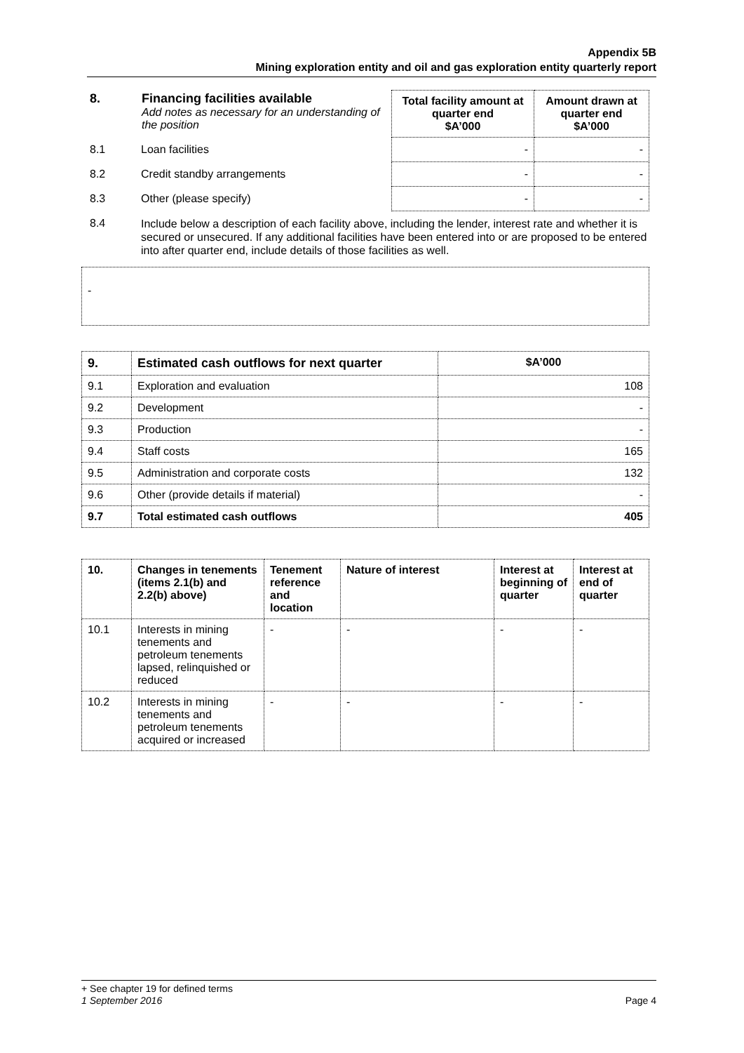Appendix 5B
Mining exploration entity and oil and gas exploration entity quarterly report
| 8. | Financing facilities available Add notes as necessary for an understanding of the position | Total facility amount at quarter end $A’000 | Amount drawn at quarter end $A’000 |
| 8.1 | Loan facilities | - | - |
| 8.2 | Credit standby arrangements | - | - |
| 8.3 | Other (please specify) | - | - |
| 8.4 | Include below a description of each facility above, including the lender, interest rate and whether it is secured or unsecured. If any additional facilities have been entered into or are proposed to be entered into after quarter end, include details of those facilities as well. | | |
-
| 9. | Estimated cash outflows for next quarter | $A’000 |
| --- | --- | --- |
| 9.1 | Exploration and evaluation | 108 |
| 9.2 | Development | - |
| 9.3 | Production | - |
| 9.4 | Staff costs | 165 |
| 9.5 | Administration and corporate costs | 132 |
| 9.6 | Other (provide details if material) | - |
| 9.7 | Total estimated cash outflows | 405 |
| 10. | Changes in tenements (items 2.1(b) and 2.2(b) above) | Tenement reference and location | Nature of interest | Interest at beginning of quarter | Interest at end of quarter |
| --- | --- | --- | --- | --- | --- |
| 10.1 | Interests in mining tenements and petroleum tenements lapsed, relinquished or reduced | - | - | - | - |
| 10.2 | Interests in mining tenements and petroleum tenements acquired or increased | - | - | - | - |
+ See chapter 19 for defined terms
1 September 2016 Page 4